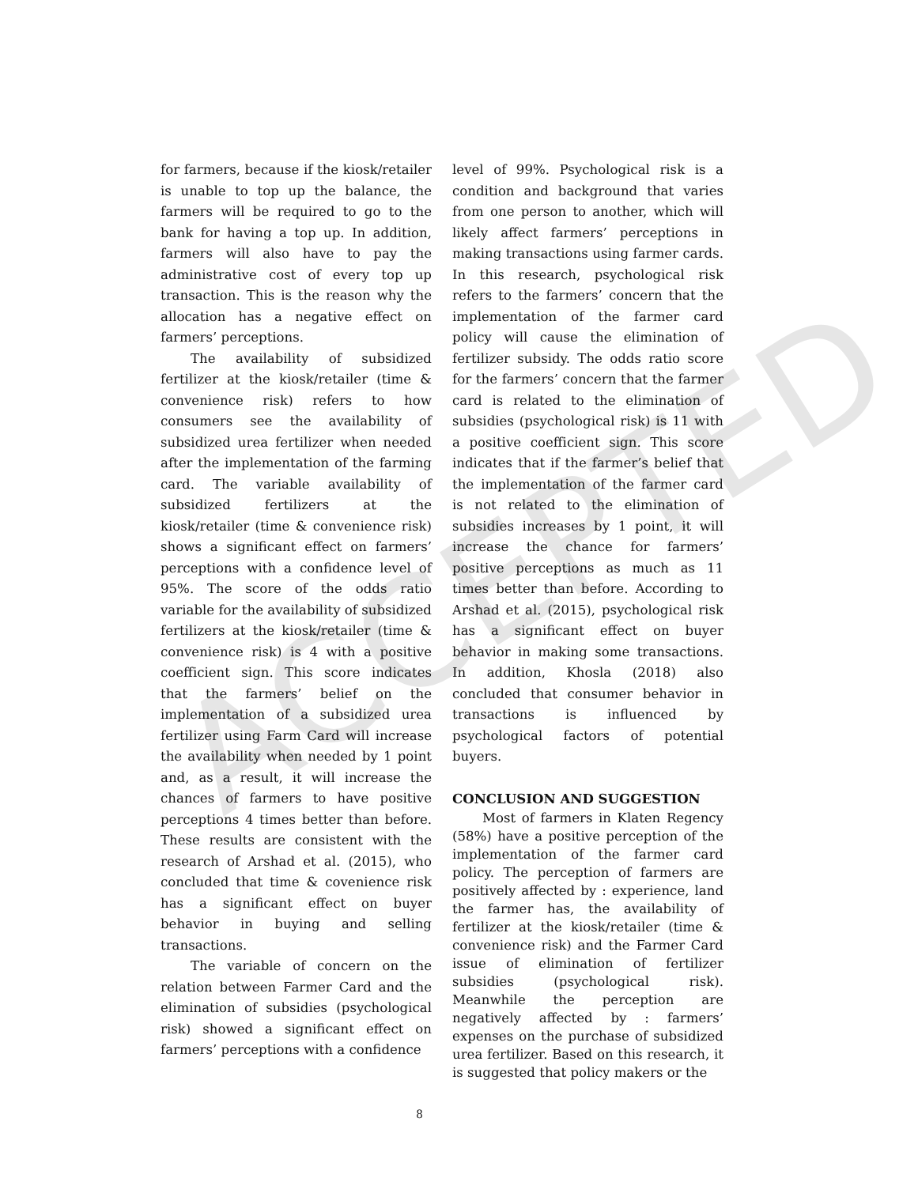ACCEPTED
for farmers, because if the kiosk/retailer is unable to top up the balance, the farmers will be required to go to the bank for having a top up. In addition, farmers will also have to pay the administrative cost of every top up transaction. This is the reason why the allocation has a negative effect on farmers’ perceptions.
The availability of subsidized fertilizer at the kiosk/retailer (time & convenience risk) refers to how consumers see the availability of subsidized urea fertilizer when needed after the implementation of the farming card. The variable availability of subsidized fertilizers at the kiosk/retailer (time & convenience risk) shows a significant effect on farmers’ perceptions with a confidence level of 95%. The score of the odds ratio variable for the availability of subsidized fertilizers at the kiosk/retailer (time & convenience risk) is 4 with a positive coefficient sign. This score indicates that the farmers’ belief on the implementation of a subsidized urea fertilizer using Farm Card will increase the availability when needed by 1 point and, as a result, it will increase the chances of farmers to have positive perceptions 4 times better than before. These results are consistent with the research of Arshad et al. (2015), who concluded that time & covenience risk has a significant effect on buyer behavior in buying and selling transactions.
The variable of concern on the relation between Farmer Card and the elimination of subsidies (psychological risk) showed a significant effect on farmers’ perceptions with a confidence
level of 99%. Psychological risk is a condition and background that varies from one person to another, which will likely affect farmers’ perceptions in making transactions using farmer cards. In this research, psychological risk refers to the farmers’ concern that the implementation of the farmer card policy will cause the elimination of fertilizer subsidy. The odds ratio score for the farmers’ concern that the farmer card is related to the elimination of subsidies (psychological risk) is 11 with a positive coefficient sign. This score indicates that if the farmer’s belief that the implementation of the farmer card is not related to the elimination of subsidies increases by 1 point, it will increase the chance for farmers’ positive perceptions as much as 11 times better than before. According to Arshad et al. (2015), psychological risk has a significant effect on buyer behavior in making some transactions. In addition, Khosla (2018) also concluded that consumer behavior in transactions is influenced by psychological factors of potential buyers.
CONCLUSION AND SUGGESTION
Most of farmers in Klaten Regency (58%) have a positive perception of the implementation of the farmer card policy. The perception of farmers are positively affected by : experience, land the farmer has, the availability of fertilizer at the kiosk/retailer (time & convenience risk) and the Farmer Card issue of elimination of fertilizer subsidies (psychological risk). Meanwhile the perception are negatively affected by : farmers’ expenses on the purchase of subsidized urea fertilizer. Based on this research, it is suggested that policy makers or the
8